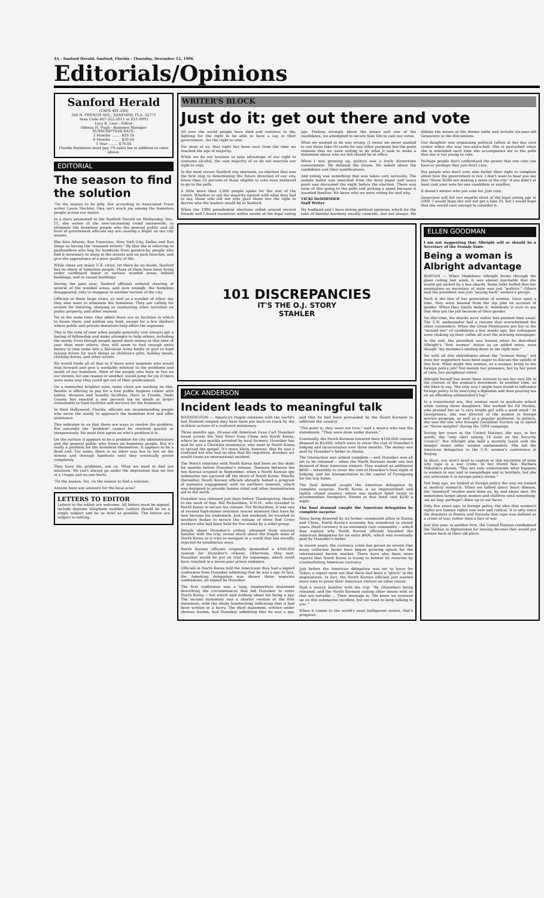4A - Sanford Herald, Sanford, Florida - Thursday, December 12, 1996
Editorials/Opinions
Sanford Herald
(USPS 481-280)
300 N. FRENCH AVE., SANFORD, FLA. 32771
Area Code 407-322-2611 or 831-9993
Lacy K. Lear - Editor
Odessa H. Pugh - Business Manager
SUBSCRIPTION RATE:
3 Months ........ $19.50
6 Months ........ $39.00
1 Year ........ $78.00
Florida Residents must pay 7% sales tax in addition to rates above.
EDITORIAL
The season to find the solution
'Tis the season to be jolly. But according to Associated Press writer Laura Meckler, they isn't much joy among the homeless people across our nation.
In a story presented in the Sanford Herald on Wednesday, Dec. 11, she writes of the ever-increasing trend nationwide, to eliminate the homeless people who the general public and all level of government officials say are causing a blight on our city streets.
She lists Atlanta, San Francisco, New York City, Dallas and San Diego as having the "meanest streets." By that she is referring to panhandlers who beg for handouts from passers-by, people who find it necessary to sleep in the streets and on park benches, and give the appearance of a poor quality of life.
While these are major U.S. cities, let there be no doubt, Sanford has its share of homeless people. Many of them have been living under cardboard boxes in various wooded areas, behind buildings, and in vacant buildings.
During the past year, Sanford officials ordered clearing of several of the wooded areas, and sure enough, the homeless disappeared, only to reappear in another section of the city.
Officials in these large cities, as well as a number of other, say they also want to eliminate the homeless. They are calling for arrests for loitering, sleeping or conducting other activities on public property, and other reasons.
Yet at the same time, they admit there are no facilities in which to house them, and seldom any food, except for a few shelters where public and private donations help offset the expenses.
This is the time of year when people generally (not always) get a feeling of fellowship and make attempts to help others, including the needy. Even though people spend more money at this time of year than most others, they still seem to find enough extra money to toss some into a Salvation Army kettle or give to fund raising drives for such things as children's gifts, holiday meals, clothing drives, and other events.
We would trade all of that in if there were someone who would step forward and give a workable solution to the problems and needs of our homeless. Most of the people who have to live on our streets, for one reason or another, would jump for joy if there were some way they could get out of their predicament.
On a somewhat brighter note, some cities are working on this. Seattle is offering to pay for a free public hygiene center with toilets, showers and laundry facilities. Here in Florida, Dade County has enacted a one percent tax on meals at larger restaurants to fund facilities and services for the homeless.
In West Hollywood, Florida, officials are recommending people who serve the needy to approach the homeless first and offer assistance.
This indicates to us that there are ways to resolve the problem. But naturally the "problem" cannot be resolved quickly or inexpensively. We must first agree on who's problem it is.
On the surface it appears to be a problem for city administrators and the general public who frown on homeless people. But it's really a problem for the homeless themselves. It appears to be a dead end. For some, there is no other way but to live on the streets and through handouts until they eventually perish completely.
They have the problems, not us. What we need to find are solutions. We can't always go under the impression that we live in a Utopia and no one hurts.
'Tis the season. Yes, tis the season to find a solution.
Anyone have any answers for the local area?
LETTERS TO EDITOR
Letters to the editor are welcome. All letters must be signed, include daytime telephone number. Letters should be on a single subject and be as brief as possible. The letters are subject to editing.
WRITER'S BLOCK
Just do it: get out there and vote
All over the world people have died and continue to die, fighting for the right to be able to have a say in their government...for the right to vote.
For most of us, that right has been ours from the time we reached the age of majority.
While we do not hesitate to take advantage of our right to consume alcohol, the vast majority of us do not exercise our right to vote.
In the most recent Sanford city elections, an election that was the first step to determining the future direction of our city, fewer than 10 percent of those eligible to vote even bothered to go to the polls.
A little more than 3,000 people spoke for the rest of the voters. Whether or not the majority agreed with what they had to say, those who did not vote gave those few the right to decree who the leaders would be in Sanford.
When the 1980 presidential elections rolled around several friends and I found ourselves within weeks of the legal voting age. Feeling strongly about the issues and one of the candidates, we attempted to secure fake IDs to cast our votes.
What we wanted to do was wrong. (I swear we never wanted to use those fake ID cards for any other purpose) but the point remains that we were willing to do what it took to make a statement about who we felt should be in office.
When I was growing up, politics was a lively dinnertime conversation. We debated the issues. We talked about the candidates and their qualifications.
And voting was something that was taken very seriously. The sample ballot was snatched from the local paper and every point was discussed the night before the election. There was none of this going to the polls and picking a name because it sounded familiar. We knew who we were voting for and why.
VICKI DeSORMIER
Staff Writer
My husband and I have strong political opinions, which for the sake of familial harmony usually coincide...but not always. We debate the issues at the dinner table and include six-year-old Genevieve in the discussions.
Our daughter was organizing political rallies at her day care center when she was two-and-a-half. She is perturbed when she is reminded each time she accompanies me to the polls that she is too young to vote.
Perhaps people don't understand the power that one vote can have or perhaps they just don't care.
But people who don't vote also forfeit their right to complain about how the government is run. I don't want to hear you say that "those SOBs are making a mess of the city" if you didn't at least cast your vote for one candidate or another.
It doesn't matter who you vote for. Just vote.
Genevieve will fall two months short of the legal voting age in 2008. I would hope she will not get a fake ID, but I would hope that she would care enough to consider it.
101 DISCREPANCIES
IT'S THE O.J. STORY
STAHLER
JACK ANDERSON
Incident leads to meaningful talk
WASHINGTON — America's fragile relations with the world's last Stalinist outpost may have been put back on track by the reckless actions of a confused missionary.
Three months ago, 26-year-old American Evan Carl Hunziker swam across the Yalu River from China into North Korea, where he was quickly arrested by local farmers. Hunziker has said he was a Christian missionary, who went to North Korea to spread the gospel. It's more likely, however, that he was a confused kid who had no idea that his impulsive, drunken act would cause an international incident.
The West's relations with North Korea had been on the skids for months before Hunziker's release. Tensions between the two Koreas erupted in September, when a North Korean spy submarine ran aground off the shore of South Korea. Shortly thereafter, South Korean officials abruptly halted a program of tentative engagement with its northern nemesis, which was designed to provide famine relief and other humanitarian aid to the north.
Hunziker was released just days before Thanksgiving, thanks to the work of Rep. Bill Richardson, D-N.M., who traveled to North Korea to secure his release. For Richardson, it was one of several high-stakes overseas rescue missions that have by now become his trademark. Just last weekend, he traveled to southern Sudan to secure the release of three Red Cross workers who had been held for five weeks by a rebel group.
Details about Hunziker's ordeal, obtained from sources familiar with the trip, reveal much about the fragile state of North Korea as it tries to navigate in a world that has soundly rejected its totalitarian ways.
North Korean officials originally demanded a $100,000 ransom for Hunziker's release. Otherwise, they said, Hunziker would be put on trial for espionage, which could have resulted in a seven-year prison sentence.
Officials in North Korea told the Americans they had a signed confession from Hunziker admitting that he was a spy. In fact, the American delegation was shown three separate confessions, all signed by Hunziker.
The first confession was a long, handwritten statement describing the circumstances that led Hunziker to enter North Korea -- but which said nothing about his being a spy. The second statement was a shorter version of the first statement, with the shaky handwriting indicating that it had been written in a hurry. The third statement, written under obvious duress, had Hunziker admitting that he was a spy, and that he had been persuaded by the South Koreans to infiltrate the country.
"The point is, they were not true," said a source who saw the statements. "They were done under duress."
Eventually, the North Koreans lowered their $100,000 ransom demand to $5,000, which were to cover the cost of Hunziker's lodging and incarceration over three months. The money was paid by Hunziker's father in Alaska.
The transaction was almost complete -- and Hunziker was all set to be released -- when the North Koreans made one last demand of their American visitors: They wanted an additional $600 -- ostensibly to cover the cost of Hunziker's final night of lodging, and his transportation to the capital of Pyongyang for the trip home.
The final demand caught the American delegation by complete surprise. North Korea is an impoverished and tightly closed country, where one modern hotel exists to accommodate foreigners. Rooms in that hotel cost $200 a night.
The final demand caught the American delegation by complete surprise
Since being deserted by its former communist allies in Russia and China, North Korea's economy has nosedived in recent years. Hard currency is an extremely rare commodity -- which may explain why North Korean officials hounded the American delegation for an extra $600, which was eventually paid by Hunziker's father.
In recent years, the currency crisis has grown so severe that many collective farms have begun growing opium for the international heroin market. There have also been news reports that North Korea is trying to bolster its reserves by counterfeiting American currency.
Just before the American delegation was set to leave for Tokyo, a report went out that there had been a "glitch" in the negotiations. In fact, the North Korean officials just wanted more time to press their American visitors on other issues.
Said a source familiar with the trip: "By (Hunziker) being released, and the North Koreans raising other issues with us that are solvable ... Their message is, 'We know we screwed up on this submarine incident, but we want to keep talking to you.'"
When it comes to the world's most belligerent nation, that's progress.
ELLEN GOODMAN
I am not suggesting that Albright will or should be a Secretary of the Female State
Being a woman is Albright advantage
BOSTON — When Madeleine Albright broke through the glass ceiling last week, it was almost inevitable that she would get nicked by a few shards. Some folks huffed that her nomination as secretary of state was just "politics." Others said the president was just "paying back" women's groups.
Such is the fate of her generation of women. Once upon a time, they were banned from the top jobs on account of gender. When they finally make it, somebody is sure to say that they got the job because of their gender.
Yet this time, the shards were rather less pointed than usual. The U.N. ambassador had a resume that overwhelmed the other contenders. When the Great Mentioners put her in the "second tier" of candidates a few weeks ago, her colleagues were choking up their coffee all over the morning newspaper.
In the end, the president was honest when he described Albright's "first woman" status as an added extra, even though "my momma's smiling down at me right now."
Yet with all this skittishness about the "woman thing," not even her supporters have been eager to discuss the upside of this first. What might this woman, as a woman, bring to the foreign policy job? Not merely her presence, but by her point of view, her peripheral vision.
Albright herself has never been reticent to see her own life in the context of the woman's movement. In another time, as she likes to say, "the only way I might have found to influence foreign policy is by marrying a diplomat and then pouring tea on an offending ambassador's lap."
In a transitional era, this woman went to graduate school while raising three daughters. She worked for Ed Muskie, who praised her as "a very bright girl with a good mind." At Georgetown, she was director of the women in foreign service program, as well as a popular professor. In politics, she was the one who brought Geraldine Ferraro up to speed on "throw weights" during the 1984 campaign.
During her years at the United Nations, she was, in her words, the "only skirt among 14 suits on the Security Council." But Albright also held a monthly lunch with the meager seven other women ambassadors. She led the American delegation to the U.N. women's conference in Beijing.
In short, you won't need to explain to this secretary of state why rape is a war crime. In her friend Sen. Barbara Mikulski's phrase, "She not only understands what happens to women in war and in sweatshops and in brothels, but she can articulate it in foreign policy terms."
Not long ago, we looked at foreign policy the way we looked at medical research. When we talked about heart disease, the "standard" studies were done on, by, and about men. We sometimes forgot about women and children until something--an air bag, perhaps?--blew up in our faces.
Only five years ago, in foreign policy, the idea that women's rights are human rights was new and radical. It is only since the disasters in Bosnia and Rwanda that rape was defined as a crime of war, rather than a fact of war.
Just this year, in another first, the United Nations condemned the Taliban in Afghanistan for issuing decrees that would put women back in their old place.